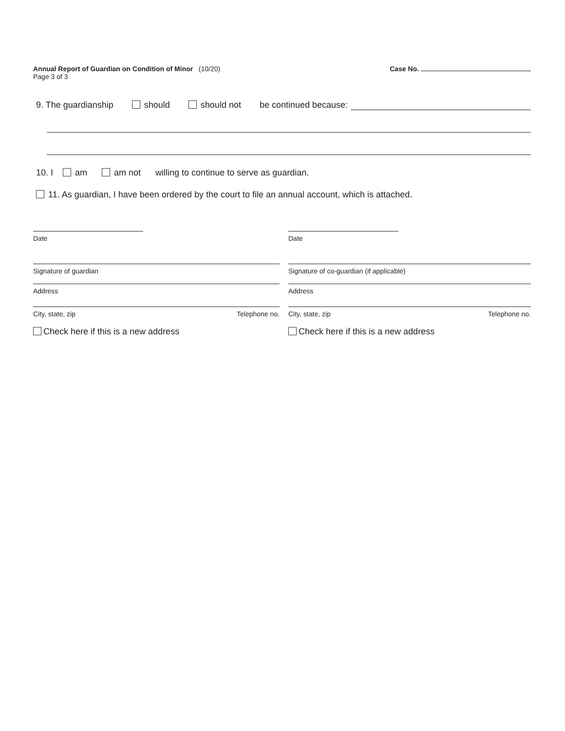Annual Report of Guardian on Condition of Minor (10/20)
Page 3 of 3
Case No.
9. The guardianship should should not be continued because:
10. I am am not willing to continue to serve as guardian.
11. As guardian, I have been ordered by the court to file an annual account, which is attached.
Date
Signature of guardian
Address
City, state, zip Telephone no.
Check here if this is a new address
Date
Signature of co-guardian (if applicable)
Address
City, state, zip Telephone no.
Check here if this is a new address